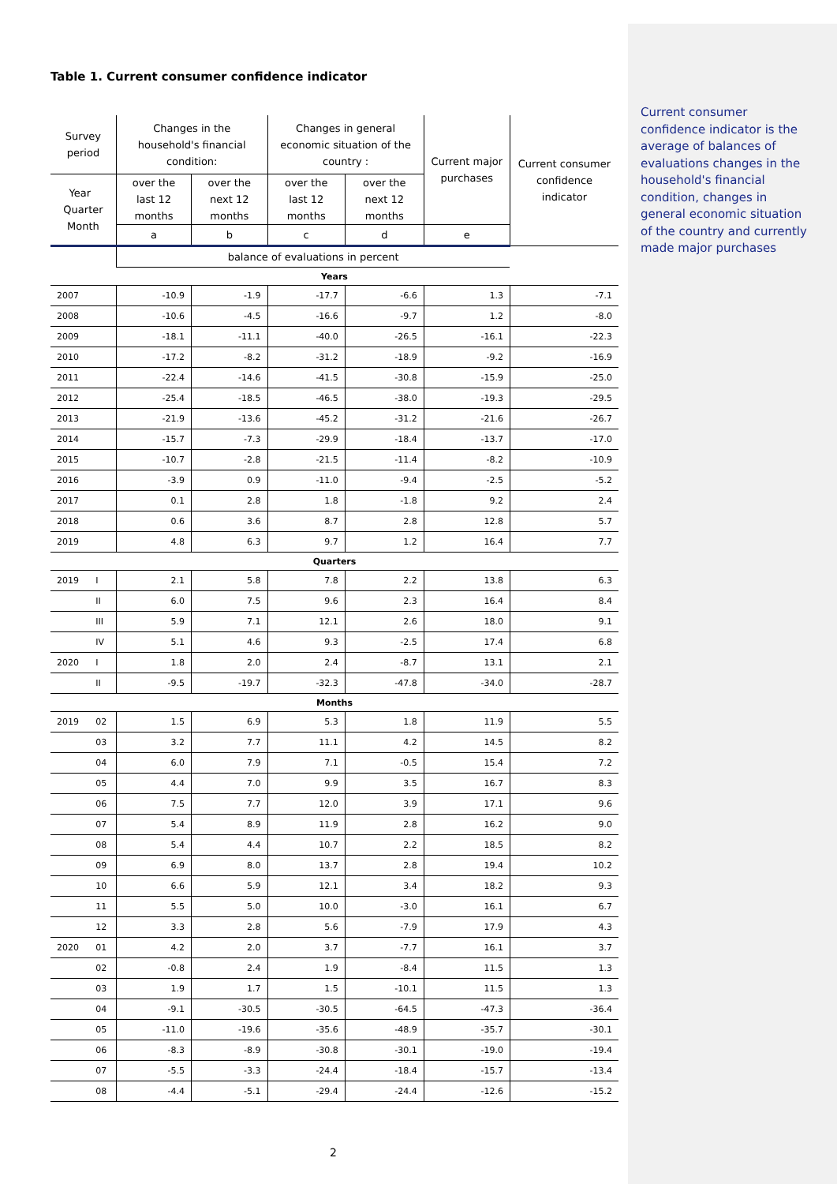Current consumer confidence indicator is the average of balances of evaluations changes in the household's financial condition, changes in general economic situation of the country and currently made major purchases
Table 1. Current consumer confidence indicator
| Survey period | | Changes in the household's financial condition: | | Changes in general economic situation of the country : | | Current major purchases | Current consumer confidence indicator |
| --- | --- | --- | --- | --- | --- | --- | --- |
| Year Quarter Month | | over the last 12 months | over the next 12 months | over the last 12 months | over the next 12 months | | |
| | | a | b | c | d | e | |
| | | balance of evaluations in percent | | | | | |
| Years | | | | | | | |
| 2007 | | -10.9 | -1.9 | -17.7 | -6.6 | 1.3 | -7.1 |
| 2008 | | -10.6 | -4.5 | -16.6 | -9.7 | 1.2 | -8.0 |
| 2009 | | -18.1 | -11.1 | -40.0 | -26.5 | -16.1 | -22.3 |
| 2010 | | -17.2 | -8.2 | -31.2 | -18.9 | -9.2 | -16.9 |
| 2011 | | -22.4 | -14.6 | -41.5 | -30.8 | -15.9 | -25.0 |
| 2012 | | -25.4 | -18.5 | -46.5 | -38.0 | -19.3 | -29.5 |
| 2013 | | -21.9 | -13.6 | -45.2 | -31.2 | -21.6 | -26.7 |
| 2014 | | -15.7 | -7.3 | -29.9 | -18.4 | -13.7 | -17.0 |
| 2015 | | -10.7 | -2.8 | -21.5 | -11.4 | -8.2 | -10.9 |
| 2016 | | -3.9 | 0.9 | -11.0 | -9.4 | -2.5 | -5.2 |
| 2017 | | 0.1 | 2.8 | 1.8 | -1.8 | 9.2 | 2.4 |
| 2018 | | 0.6 | 3.6 | 8.7 | 2.8 | 12.8 | 5.7 |
| 2019 | | 4.8 | 6.3 | 9.7 | 1.2 | 16.4 | 7.7 |
| Quarters | | | | | | | |
| 2019 | I | 2.1 | 5.8 | 7.8 | 2.2 | 13.8 | 6.3 |
| | II | 6.0 | 7.5 | 9.6 | 2.3 | 16.4 | 8.4 |
| | III | 5.9 | 7.1 | 12.1 | 2.6 | 18.0 | 9.1 |
| | IV | 5.1 | 4.6 | 9.3 | -2.5 | 17.4 | 6.8 |
| 2020 | I | 1.8 | 2.0 | 2.4 | -8.7 | 13.1 | 2.1 |
| | II | -9.5 | -19.7 | -32.3 | -47.8 | -34.0 | -28.7 |
| Months | | | | | | | |
| 2019 | 02 | 1.5 | 6.9 | 5.3 | 1.8 | 11.9 | 5.5 |
| | 03 | 3.2 | 7.7 | 11.1 | 4.2 | 14.5 | 8.2 |
| | 04 | 6.0 | 7.9 | 7.1 | -0.5 | 15.4 | 7.2 |
| | 05 | 4.4 | 7.0 | 9.9 | 3.5 | 16.7 | 8.3 |
| | 06 | 7.5 | 7.7 | 12.0 | 3.9 | 17.1 | 9.6 |
| | 07 | 5.4 | 8.9 | 11.9 | 2.8 | 16.2 | 9.0 |
| | 08 | 5.4 | 4.4 | 10.7 | 2.2 | 18.5 | 8.2 |
| | 09 | 6.9 | 8.0 | 13.7 | 2.8 | 19.4 | 10.2 |
| | 10 | 6.6 | 5.9 | 12.1 | 3.4 | 18.2 | 9.3 |
| | 11 | 5.5 | 5.0 | 10.0 | -3.0 | 16.1 | 6.7 |
| | 12 | 3.3 | 2.8 | 5.6 | -7.9 | 17.9 | 4.3 |
| 2020 | 01 | 4.2 | 2.0 | 3.7 | -7.7 | 16.1 | 3.7 |
| | 02 | -0.8 | 2.4 | 1.9 | -8.4 | 11.5 | 1.3 |
| | 03 | 1.9 | 1.7 | 1.5 | -10.1 | 11.5 | 1.3 |
| | 04 | -9.1 | -30.5 | -30.5 | -64.5 | -47.3 | -36.4 |
| | 05 | -11.0 | -19.6 | -35.6 | -48.9 | -35.7 | -30.1 |
| | 06 | -8.3 | -8.9 | -30.8 | -30.1 | -19.0 | -19.4 |
| | 07 | -5.5 | -3.3 | -24.4 | -18.4 | -15.7 | -13.4 |
| | 08 | -4.4 | -5.1 | -29.4 | -24.4 | -12.6 | -15.2 |
2